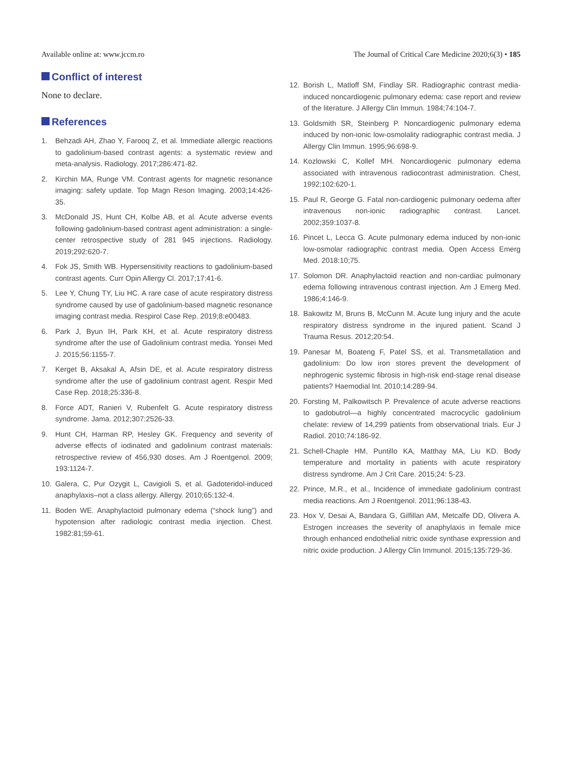Available online at: www.jccm.ro The Journal of Critical Care Medicine 2020;6(3) • 185
Conflict of interest
None to declare.
References
1. Behzadi AH, Zhao Y, Farooq Z, et al. Immediate allergic reactions to gadolinium-based contrast agents: a systematic review and meta-analysis. Radiology. 2017;286:471-82.
2. Kirchin MA, Runge VM. Contrast agents for magnetic resonance imaging: safety update. Top Magn Reson Imaging. 2003;14:426-35.
3. McDonald JS, Hunt CH, Kolbe AB, et al. Acute adverse events following gadolinium-based contrast agent administration: a single-center retrospective study of 281 945 injections. Radiology. 2019;292:620-7.
4. Fok JS, Smith WB. Hypersensitivity reactions to gadolinium-based contrast agents. Curr Opin Allergy Cl. 2017;17:41-6.
5. Lee Y, Chung TY, Liu HC. A rare case of acute respiratory distress syndrome caused by use of gadolinium-based magnetic resonance imaging contrast media. Respirol Case Rep. 2019;8:e00483.
6. Park J, Byun IH, Park KH, et al. Acute respiratory distress syndrome after the use of Gadolinium contrast media. Yonsei Med J. 2015;56:1155-7.
7. Kerget B, Aksakal A, Afsin DE, et al. Acute respiratory distress syndrome after the use of gadolinium contrast agent. Respir Med Case Rep. 2018;25:336-8.
8. Force ADT, Ranieri V, Rubenfelt G. Acute respiratory distress syndrome. Jama. 2012;307:2526-33.
9. Hunt CH, Harman RP, Hesley GK. Frequency and severity of adverse effects of iodinated and gadolinium contrast materials: retrospective review of 456,930 doses. Am J Roentgenol. 2009; 193:1124-7.
10. Galera, C, Pur Ozygit L, Cavigioli S, et al. Gadoteridol-induced anaphylaxis–not a class allergy. Allergy. 2010;65:132-4.
11. Boden WE. Anaphylactoid pulmonary edema (“shock lung”) and hypotension after radiologic contrast media injection. Chest. 1982:81;59-61.
12. Borish L, Matloff SM, Findlay SR. Radiographic contrast media-induced noncardiogenic pulmonary edema: case report and review of the literature. J Allergy Clin Immun. 1984;74:104-7.
13. Goldsmith SR, Steinberg P. Noncardiogenic pulmonary edema induced by non-ionic low-osmolality radiographic contrast media. J Allergy Clin Immun. 1995;96:698-9.
14. Kozlowski C, Kollef MH. Noncardiogenic pulmonary edema associated with intravenous radiocontrast administration. Chest, 1992;102:620-1.
15. Paul R, George G. Fatal non-cardiogenic pulmonary oedema after intravenous non-ionic radiographic contrast. Lancet. 2002;359:1037-8.
16. Pincet L, Lecca G. Acute pulmonary edema induced by non-ionic low-osmolar radiographic contrast media. Open Access Emerg Med. 2018:10;75.
17. Solomon DR. Anaphylactoid reaction and non-cardiac pulmonary edema following intravenous contrast injection. Am J Emerg Med. 1986;4:146-9.
18. Bakowitz M, Bruns B, McCunn M. Acute lung injury and the acute respiratory distress syndrome in the injured patient. Scand J Trauma Resus. 2012;20:54.
19. Panesar M, Boateng F, Patel SS, et al. Transmetallation and gadolinium: Do low iron stores prevent the development of nephrogenic systemic fibrosis in high-risk end-stage renal disease patients? Haemodial Int. 2010;14:289-94.
20. Forsting M, Palkowitsch P. Prevalence of acute adverse reactions to gadobutrol—a highly concentrated macrocyclic gadolinium chelate: review of 14,299 patients from observational trials. Eur J Radiol. 2010;74:186-92.
21. Schell-Chaple HM, Puntillo KA, Matthay MA, Liu KD. Body temperature and mortality in patients with acute respiratory distress syndrome. Am J Crit Care. 2015;24: 5-23.
22. Prince, M.R., et al., Incidence of immediate gadolinium contrast media reactions. Am J Roentgenol. 2011;96:138-43.
23. Hox V, Desai A, Bandara G, Gilfillan AM, Metcalfe DD, Olivera A. Estrogen increases the severity of anaphylaxis in female mice through enhanced endothelial nitric oxide synthase expression and nitric oxide production. J Allergy Clin Immunol. 2015;135:729-36.